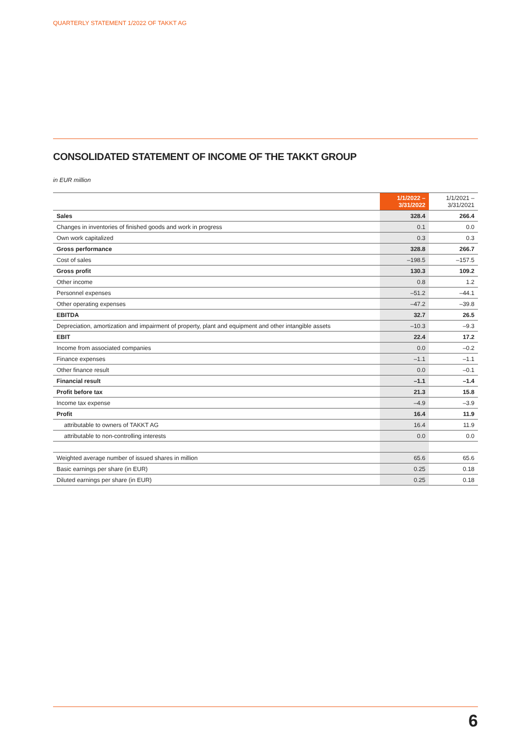QUARTERLY STATEMENT 1/2022 OF TAKKT AG
CONSOLIDATED STATEMENT OF INCOME OF THE TAKKT GROUP
in EUR million
| | 1/1/2022 – 3/31/2022 | 1/1/2021 – 3/31/2021 |
| --- | --- | --- |
| Sales | 328.4 | 266.4 |
| Changes in inventories of finished goods and work in progress | 0.1 | 0.0 |
| Own work capitalized | 0.3 | 0.3 |
| Gross performance | 328.8 | 266.7 |
| Cost of sales | –198.5 | –157.5 |
| Gross profit | 130.3 | 109.2 |
| Other income | 0.8 | 1.2 |
| Personnel expenses | –51.2 | –44.1 |
| Other operating expenses | –47.2 | –39.8 |
| EBITDA | 32.7 | 26.5 |
| Depreciation, amortization and impairment of property, plant and equipment and other intangible assets | –10.3 | –9.3 |
| EBIT | 22.4 | 17.2 |
| Income from associated companies | 0.0 | –0.2 |
| Finance expenses | –1.1 | –1.1 |
| Other finance result | 0.0 | –0.1 |
| Financial result | –1.1 | –1.4 |
| Profit before tax | 21.3 | 15.8 |
| Income tax expense | –4.9 | –3.9 |
| Profit | 16.4 | 11.9 |
| attributable to owners of TAKKT AG | 16.4 | 11.9 |
| attributable to non-controlling interests | 0.0 | 0.0 |
| Weighted average number of issued shares in million | 65.6 | 65.6 |
| Basic earnings per share (in EUR) | 0.25 | 0.18 |
| Diluted earnings per share (in EUR) | 0.25 | 0.18 |
6